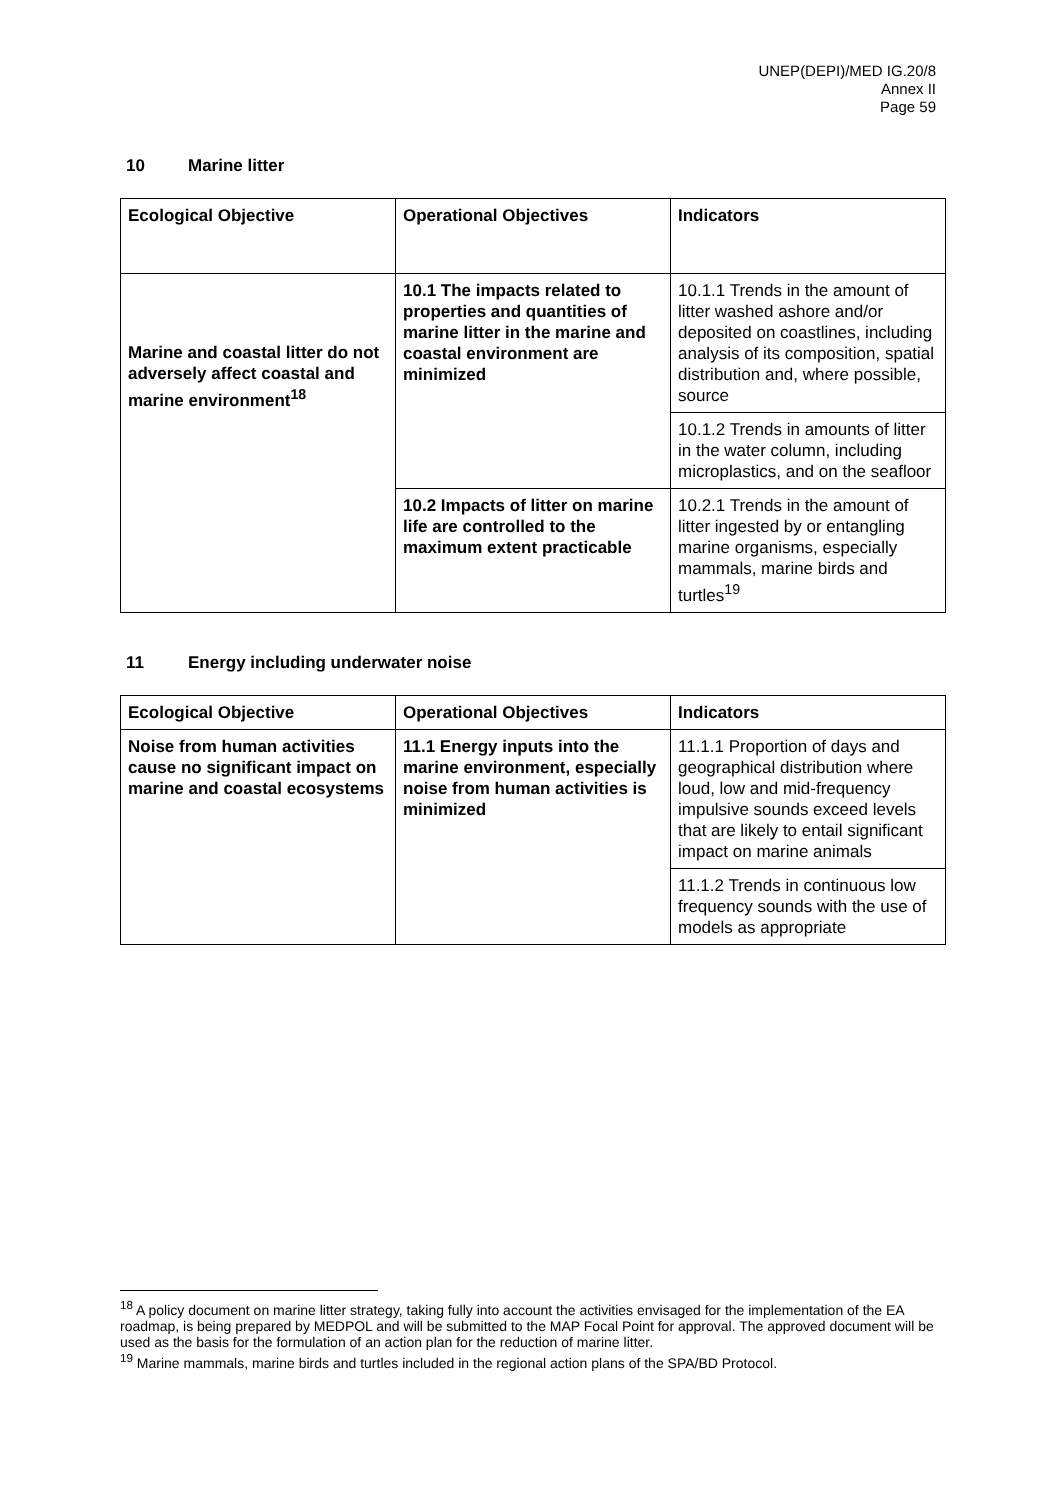UNEP(DEPI)/MED IG.20/8
Annex II
Page 59
10 Marine litter
| Ecological Objective | Operational Objectives | Indicators |
| --- | --- | --- |
| Marine and coastal litter do not adversely affect coastal and marine environment<sup>18</sup> | 10.1 The impacts related to properties and quantities of marine litter in the marine and coastal environment are minimized | 10.1.1 Trends in the amount of litter washed ashore and/or deposited on coastlines, including analysis of its composition, spatial distribution and, where possible, source |
| | | 10.1.2 Trends in amounts of litter in the water column, including microplastics, and on the seafloor |
| | 10.2 Impacts of litter on marine life are controlled to the maximum extent practicable | 10.2.1 Trends in the amount of litter ingested by or entangling marine organisms, especially mammals, marine birds and turtles<sup>19</sup> |
11 Energy including underwater noise
| Ecological Objective | Operational Objectives | Indicators |
| --- | --- | --- |
| Noise from human activities cause no significant impact on marine and coastal ecosystems | 11.1 Energy inputs into the marine environment, especially noise from human activities is minimized | 11.1.1 Proportion of days and geographical distribution where loud, low and mid-frequency impulsive sounds exceed levels that are likely to entail significant impact on marine animals |
| | | 11.1.2 Trends in continuous low frequency sounds with the use of models as appropriate |
<sup>18</sup> A policy document on marine litter strategy, taking fully into account the activities envisaged for the implementation of the EA roadmap, is being prepared by MEDPOL and will be submitted to the MAP Focal Point for approval. The approved document will be used as the basis for the formulation of an action plan for the reduction of marine litter.
<sup>19</sup> Marine mammals, marine birds and turtles included in the regional action plans of the SPA/BD Protocol.